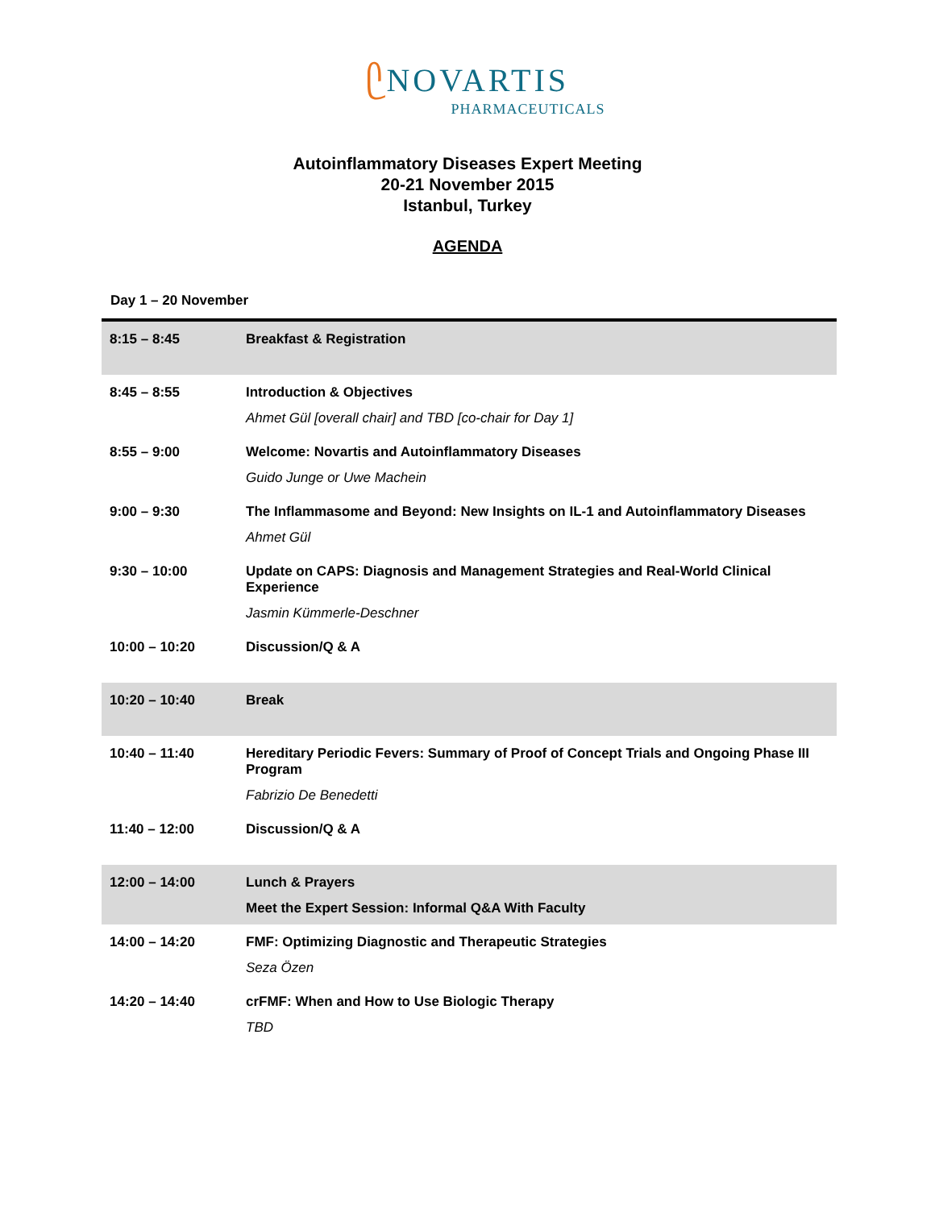ᥫ NOVARTIS
PHARMACEUTICALS
Autoinflammatory Diseases Expert Meeting
20-21 November 2015
Istanbul, Turkey
AGENDA
Day 1 – 20 November
| 8:15 – 8:45 | Breakfast & Registration |
| 8:45 – 8:55 | Introduction & Objectives Ahmet Gül [overall chair] and TBD [co-chair for Day 1] |
| 8:55 – 9:00 | Welcome: Novartis and Autoinflammatory Diseases Guido Junge or Uwe Machein |
| 9:00 – 9:30 | The Inflammasome and Beyond: New Insights on IL-1 and Autoinflammatory Diseases Ahmet Gül |
| 9:30 – 10:00 | Update on CAPS: Diagnosis and Management Strategies and Real-World Clinical Experience Jasmin Kümmerle-Deschner |
| 10:00 – 10:20 | Discussion/Q & A |
| 10:20 – 10:40 | Break |
| 10:40 – 11:40 | Hereditary Periodic Fevers: Summary of Proof of Concept Trials and Ongoing Phase III Program Fabrizio De Benedetti |
| 11:40 – 12:00 | Discussion/Q & A |
| 12:00 – 14:00 | Lunch & Prayers Meet the Expert Session: Informal Q&A With Faculty |
| 14:00 – 14:20 | FMF: Optimizing Diagnostic and Therapeutic Strategies Seza Özen |
| 14:20 – 14:40 | crFMF: When and How to Use Biologic Therapy TBD |